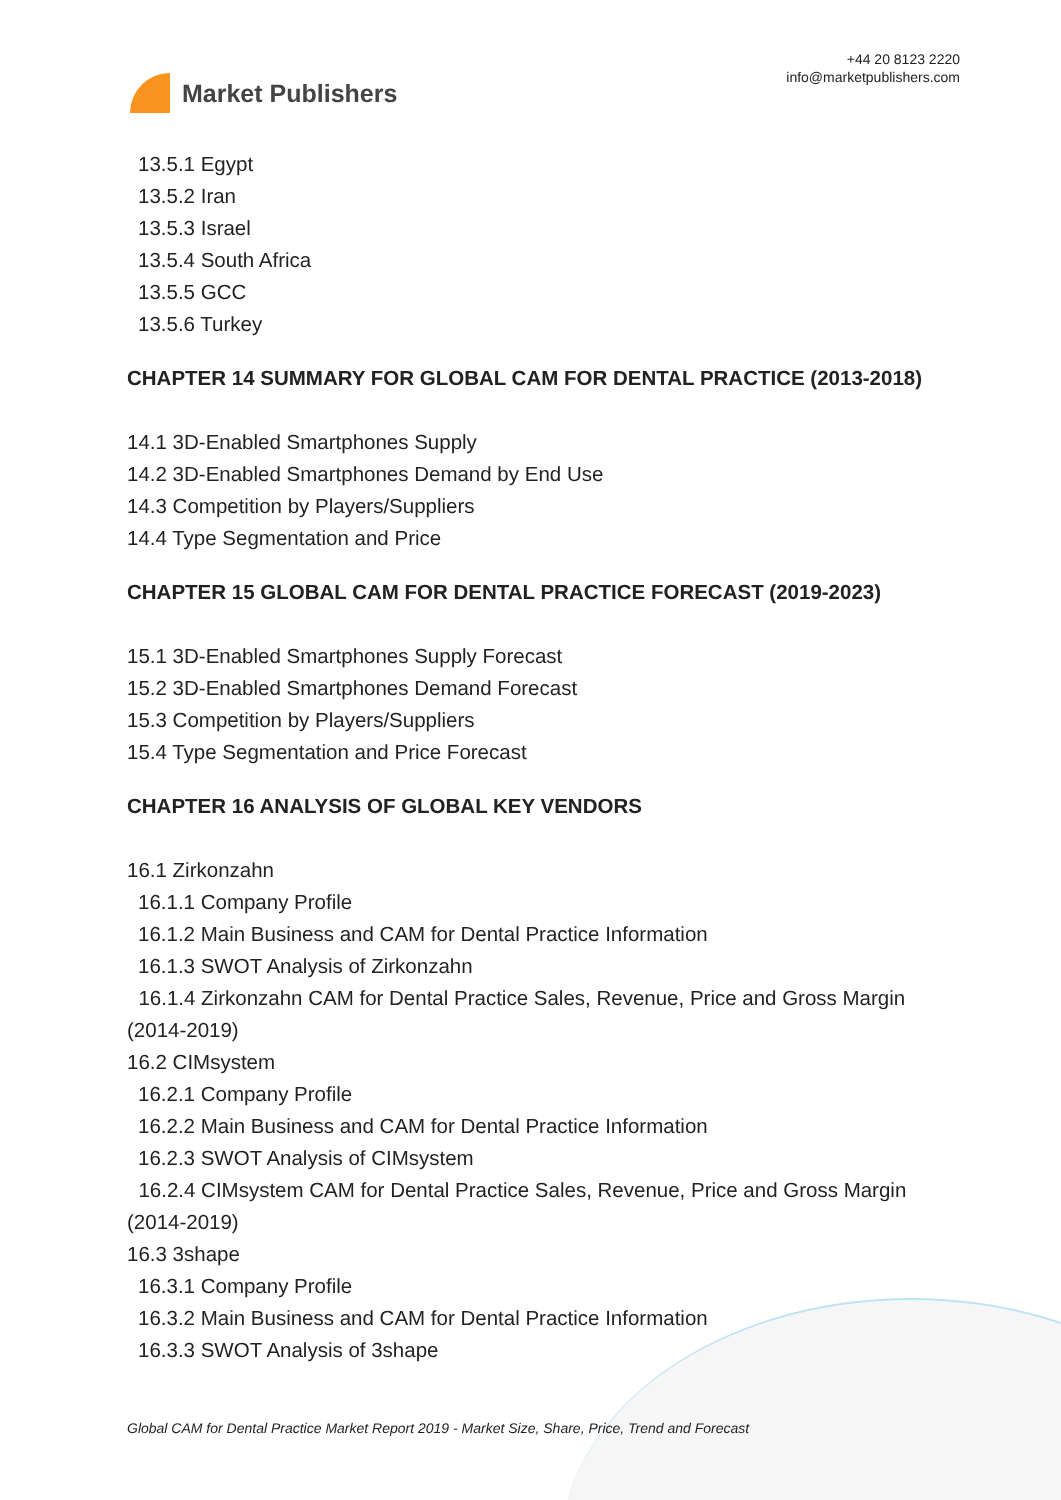Market Publishers
+44 20 8123 2220
info@marketpublishers.com
13.5.1 Egypt
13.5.2 Iran
13.5.3 Israel
13.5.4 South Africa
13.5.5 GCC
13.5.6 Turkey
CHAPTER 14 SUMMARY FOR GLOBAL CAM FOR DENTAL PRACTICE (2013-2018)
14.1 3D-Enabled Smartphones Supply
14.2 3D-Enabled Smartphones Demand by End Use
14.3 Competition by Players/Suppliers
14.4 Type Segmentation and Price
CHAPTER 15 GLOBAL CAM FOR DENTAL PRACTICE FORECAST (2019-2023)
15.1 3D-Enabled Smartphones Supply Forecast
15.2 3D-Enabled Smartphones Demand Forecast
15.3 Competition by Players/Suppliers
15.4 Type Segmentation and Price Forecast
CHAPTER 16 ANALYSIS OF GLOBAL KEY VENDORS
16.1 Zirkonzahn
16.1.1 Company Profile
16.1.2 Main Business and CAM for Dental Practice Information
16.1.3 SWOT Analysis of Zirkonzahn
16.1.4 Zirkonzahn CAM for Dental Practice Sales, Revenue, Price and Gross Margin (2014-2019)
16.2 CIMsystem
16.2.1 Company Profile
16.2.2 Main Business and CAM for Dental Practice Information
16.2.3 SWOT Analysis of CIMsystem
16.2.4 CIMsystem CAM for Dental Practice Sales, Revenue, Price and Gross Margin (2014-2019)
16.3 3shape
16.3.1 Company Profile
16.3.2 Main Business and CAM for Dental Practice Information
16.3.3 SWOT Analysis of 3shape
Global CAM for Dental Practice Market Report 2019 - Market Size, Share, Price, Trend and Forecast